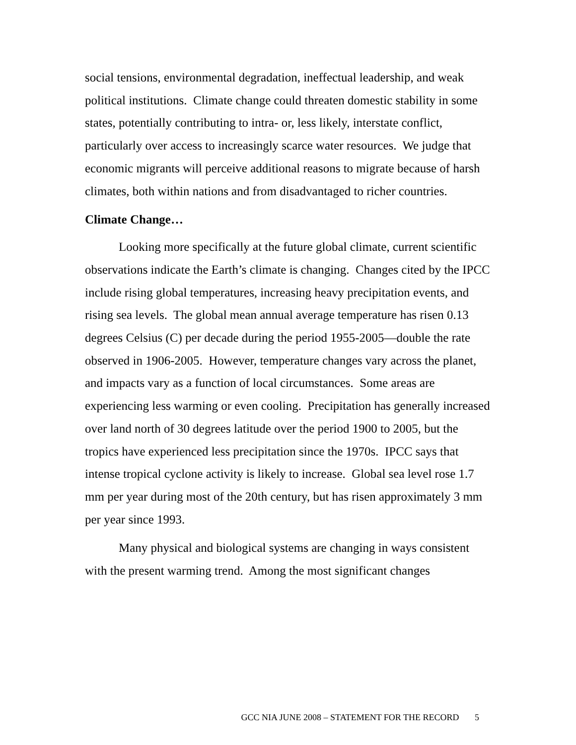social tensions, environmental degradation, ineffectual leadership, and weak political institutions. Climate change could threaten domestic stability in some states, potentially contributing to intra- or, less likely, interstate conflict, particularly over access to increasingly scarce water resources. We judge that economic migrants will perceive additional reasons to migrate because of harsh climates, both within nations and from disadvantaged to richer countries.
Climate Change…
Looking more specifically at the future global climate, current scientific observations indicate the Earth’s climate is changing. Changes cited by the IPCC include rising global temperatures, increasing heavy precipitation events, and rising sea levels. The global mean annual average temperature has risen 0.13 degrees Celsius (C) per decade during the period 1955-2005—double the rate observed in 1906-2005. However, temperature changes vary across the planet, and impacts vary as a function of local circumstances. Some areas are experiencing less warming or even cooling. Precipitation has generally increased over land north of 30 degrees latitude over the period 1900 to 2005, but the tropics have experienced less precipitation since the 1970s. IPCC says that intense tropical cyclone activity is likely to increase. Global sea level rose 1.7 mm per year during most of the 20th century, but has risen approximately 3 mm per year since 1993.
Many physical and biological systems are changing in ways consistent with the present warming trend. Among the most significant changes
GCC NIA JUNE 2008 – STATEMENT FOR THE RECORD 5